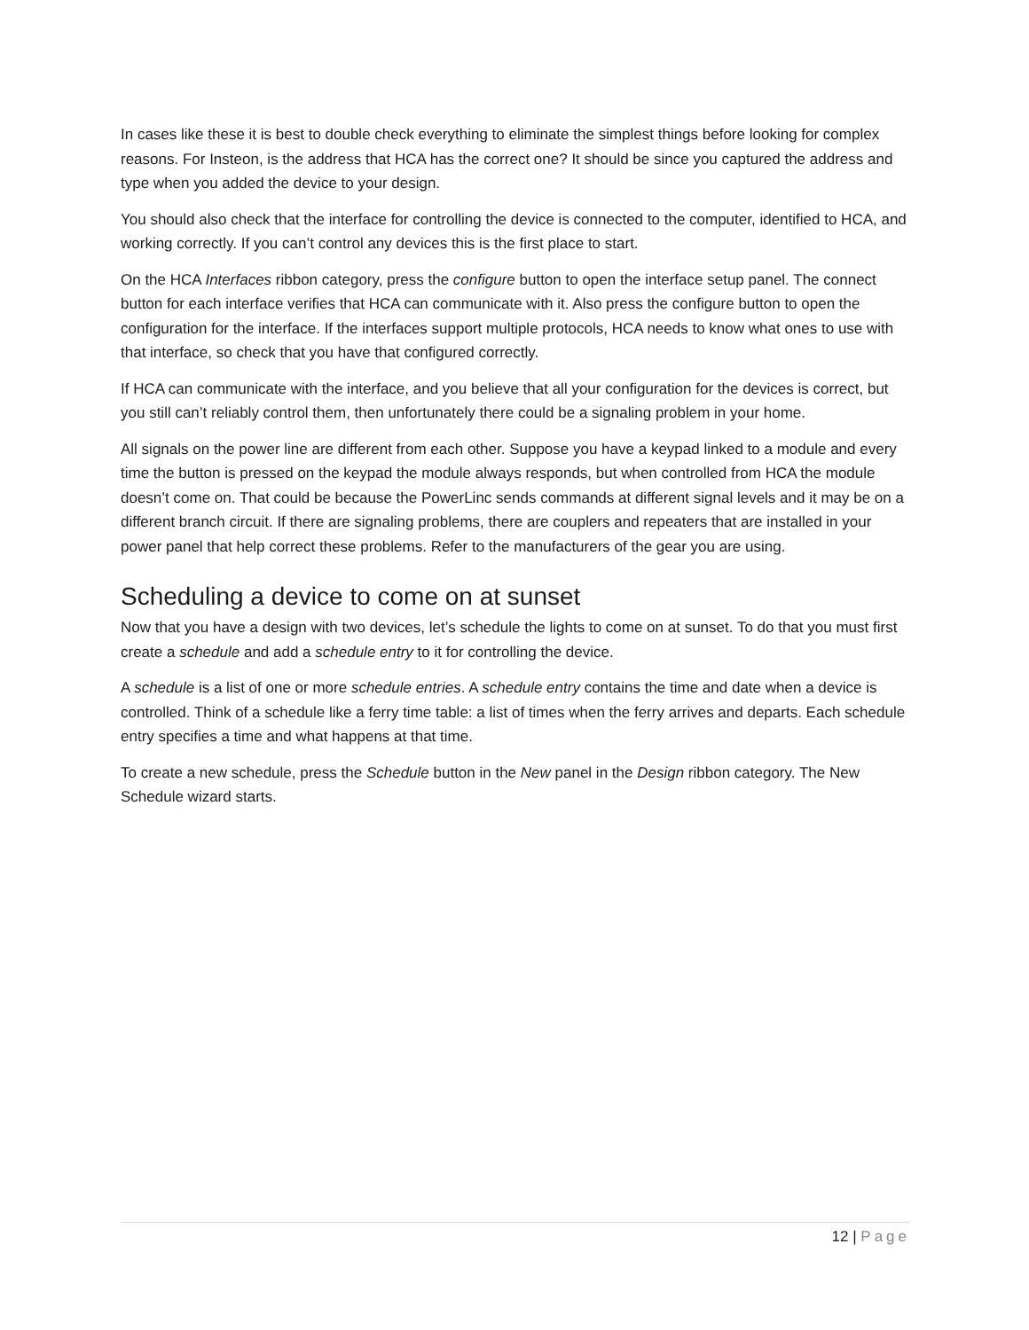In cases like these it is best to double check everything to eliminate the simplest things before looking for complex reasons. For Insteon, is the address that HCA has the correct one? It should be since you captured the address and type when you added the device to your design.
You should also check that the interface for controlling the device is connected to the computer, identified to HCA, and working correctly. If you can’t control any devices this is the first place to start.
On the HCA Interfaces ribbon category, press the configure button to open the interface setup panel. The connect button for each interface verifies that HCA can communicate with it. Also press the configure button to open the configuration for the interface. If the interfaces support multiple protocols, HCA needs to know what ones to use with that interface, so check that you have that configured correctly.
If HCA can communicate with the interface, and you believe that all your configuration for the devices is correct, but you still can’t reliably control them, then unfortunately there could be a signaling problem in your home.
All signals on the power line are different from each other. Suppose you have a keypad linked to a module and every time the button is pressed on the keypad the module always responds, but when controlled from HCA the module doesn’t come on. That could be because the PowerLinc sends commands at different signal levels and it may be on a different branch circuit. If there are signaling problems, there are couplers and repeaters that are installed in your power panel that help correct these problems. Refer to the manufacturers of the gear you are using.
Scheduling a device to come on at sunset
Now that you have a design with two devices, let’s schedule the lights to come on at sunset. To do that you must first create a schedule and add a schedule entry to it for controlling the device.
A schedule is a list of one or more schedule entries. A schedule entry contains the time and date when a device is controlled. Think of a schedule like a ferry time table: a list of times when the ferry arrives and departs. Each schedule entry specifies a time and what happens at that time.
To create a new schedule, press the Schedule button in the New panel in the Design ribbon category. The New Schedule wizard starts.
12 | Page